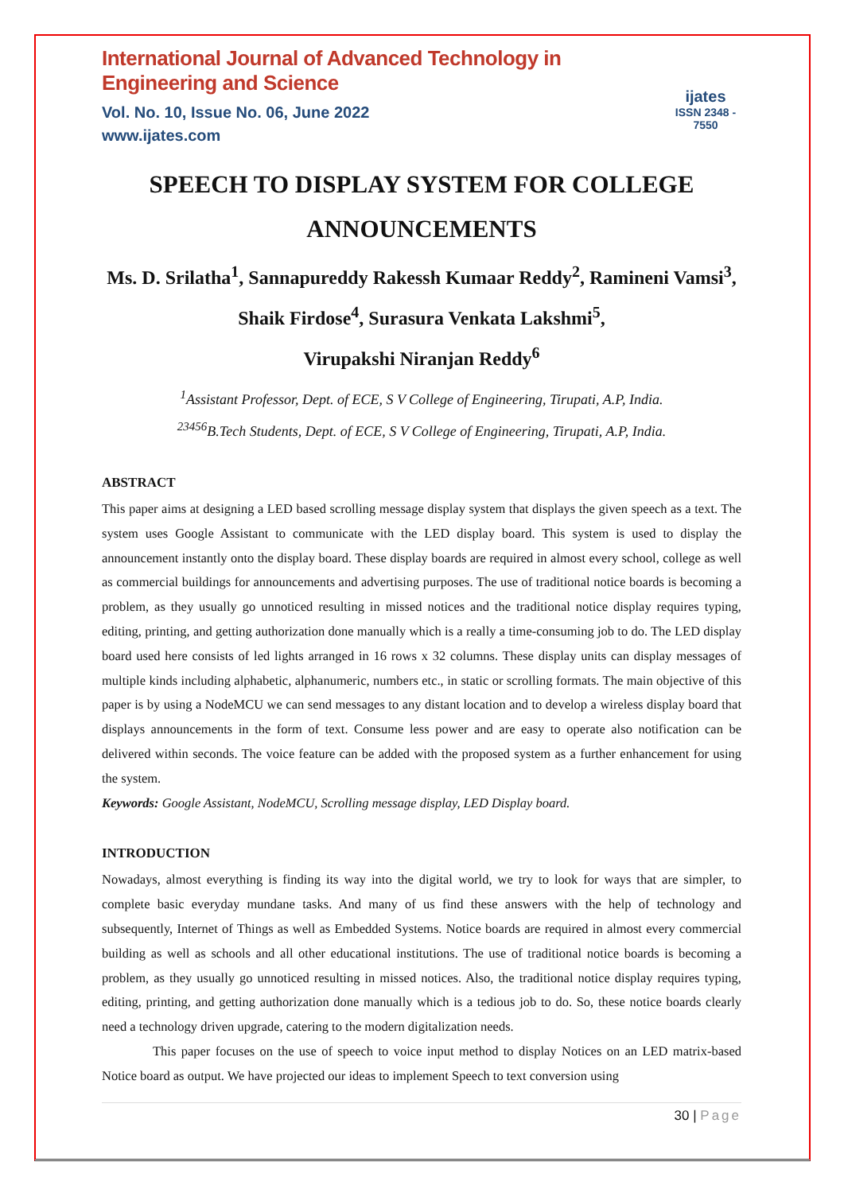International Journal of Advanced Technology in Engineering and Science
Vol. No. 10, Issue No. 06, June 2022
www.ijates.com
ijates
ISSN 2348 - 7550
SPEECH TO DISPLAY SYSTEM FOR COLLEGE ANNOUNCEMENTS
Ms. D. Srilatha<sup>1</sup>, Sannapureddy Rakessh Kumaar Reddy<sup>2</sup>, Ramineni Vamsi<sup>3</sup>, Shaik Firdose<sup>4</sup>, Surasura Venkata Lakshmi<sup>5</sup>,
Virupakshi Niranjan Reddy<sup>6</sup>
<sup>1</sup> Assistant Professor, Dept. of ECE, S V College of Engineering, Tirupati, A.P, India.
<sup>23456</sup>B.Tech Students, Dept. of ECE, S V College of Engineering, Tirupati, A.P, India.
ABSTRACT
This paper aims at designing a LED based scrolling message display system that displays the given speech as a text. The system uses Google Assistant to communicate with the LED display board. This system is used to display the announcement instantly onto the display board. These display boards are required in almost every school, college as well as commercial buildings for announcements and advertising purposes. The use of traditional notice boards is becoming a problem, as they usually go unnoticed resulting in missed notices and the traditional notice display requires typing, editing, printing, and getting authorization done manually which is a really a time-consuming job to do. The LED display board used here consists of led lights arranged in 16 rows x 32 columns. These display units can display messages of multiple kinds including alphabetic, alphanumeric, numbers etc., in static or scrolling formats. The main objective of this paper is by using a NodeMCU we can send messages to any distant location and to develop a wireless display board that displays announcements in the form of text. Consume less power and are easy to operate also notification can be delivered within seconds. The voice feature can be added with the proposed system as a further enhancement for using the system.
Keywords: Google Assistant, NodeMCU, Scrolling message display, LED Display board.
INTRODUCTION
Nowadays, almost everything is finding its way into the digital world, we try to look for ways that are simpler, to complete basic everyday mundane tasks. And many of us find these answers with the help of technology and subsequently, Internet of Things as well as Embedded Systems. Notice boards are required in almost every commercial building as well as schools and all other educational institutions. The use of traditional notice boards is becoming a problem, as they usually go unnoticed resulting in missed notices. Also, the traditional notice display requires typing, editing, printing, and getting authorization done manually which is a tedious job to do. So, these notice boards clearly need a technology driven upgrade, catering to the modern digitalization needs.
This paper focuses on the use of speech to voice input method to display Notices on an LED matrix-based Notice board as output. We have projected our ideas to implement Speech to text conversion using
30 | Page